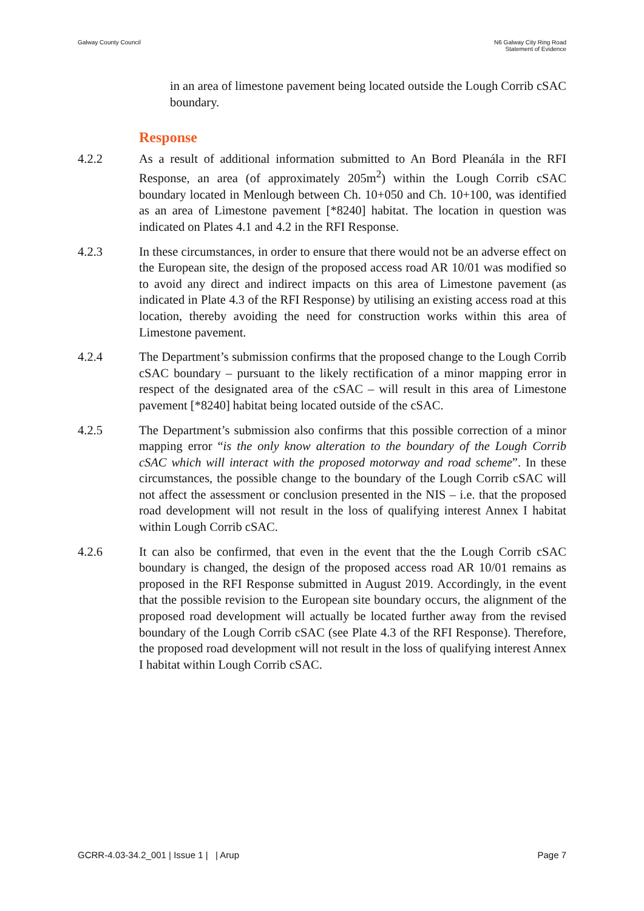Galway County Council N6 Galway City Ring Road
Statement of Evidence
in an area of limestone pavement being located outside the Lough Corrib cSAC boundary.
Response
4.2.2 As a result of additional information submitted to An Bord Pleanála in the RFI Response, an area (of approximately 205m<sup>2</sup>) within the Lough Corrib cSAC boundary located in Menlough between Ch. 10+050 and Ch. 10+100, was identified as an area of Limestone pavement [*8240] habitat. The location in question was indicated on Plates 4.1 and 4.2 in the RFI Response.
4.2.3 In these circumstances, in order to ensure that there would not be an adverse effect on the European site, the design of the proposed access road AR 10/01 was modified so to avoid any direct and indirect impacts on this area of Limestone pavement (as indicated in Plate 4.3 of the RFI Response) by utilising an existing access road at this location, thereby avoiding the need for construction works within this area of Limestone pavement.
4.2.4 The Department’s submission confirms that the proposed change to the Lough Corrib cSAC boundary – pursuant to the likely rectification of a minor mapping error in respect of the designated area of the cSAC – will result in this area of Limestone pavement [*8240] habitat being located outside of the cSAC.
4.2.5 The Department’s submission also confirms that this possible correction of a minor mapping error “is the only know alteration to the boundary of the Lough Corrib cSAC which will interact with the proposed motorway and road scheme”. In these circumstances, the possible change to the boundary of the Lough Corrib cSAC will not affect the assessment or conclusion presented in the NIS – i.e. that the proposed road development will not result in the loss of qualifying interest Annex I habitat within Lough Corrib cSAC.
4.2.6 It can also be confirmed, that even in the event that the the Lough Corrib cSAC boundary is changed, the design of the proposed access road AR 10/01 remains as proposed in the RFI Response submitted in August 2019. Accordingly, in the event that the possible revision to the European site boundary occurs, the alignment of the proposed road development will actually be located further away from the revised boundary of the Lough Corrib cSAC (see Plate 4.3 of the RFI Response). Therefore, the proposed road development will not result in the loss of qualifying interest Annex I habitat within Lough Corrib cSAC.
GCRR-4.03-34.2_001 | Issue 1 | | Arup
Page 7